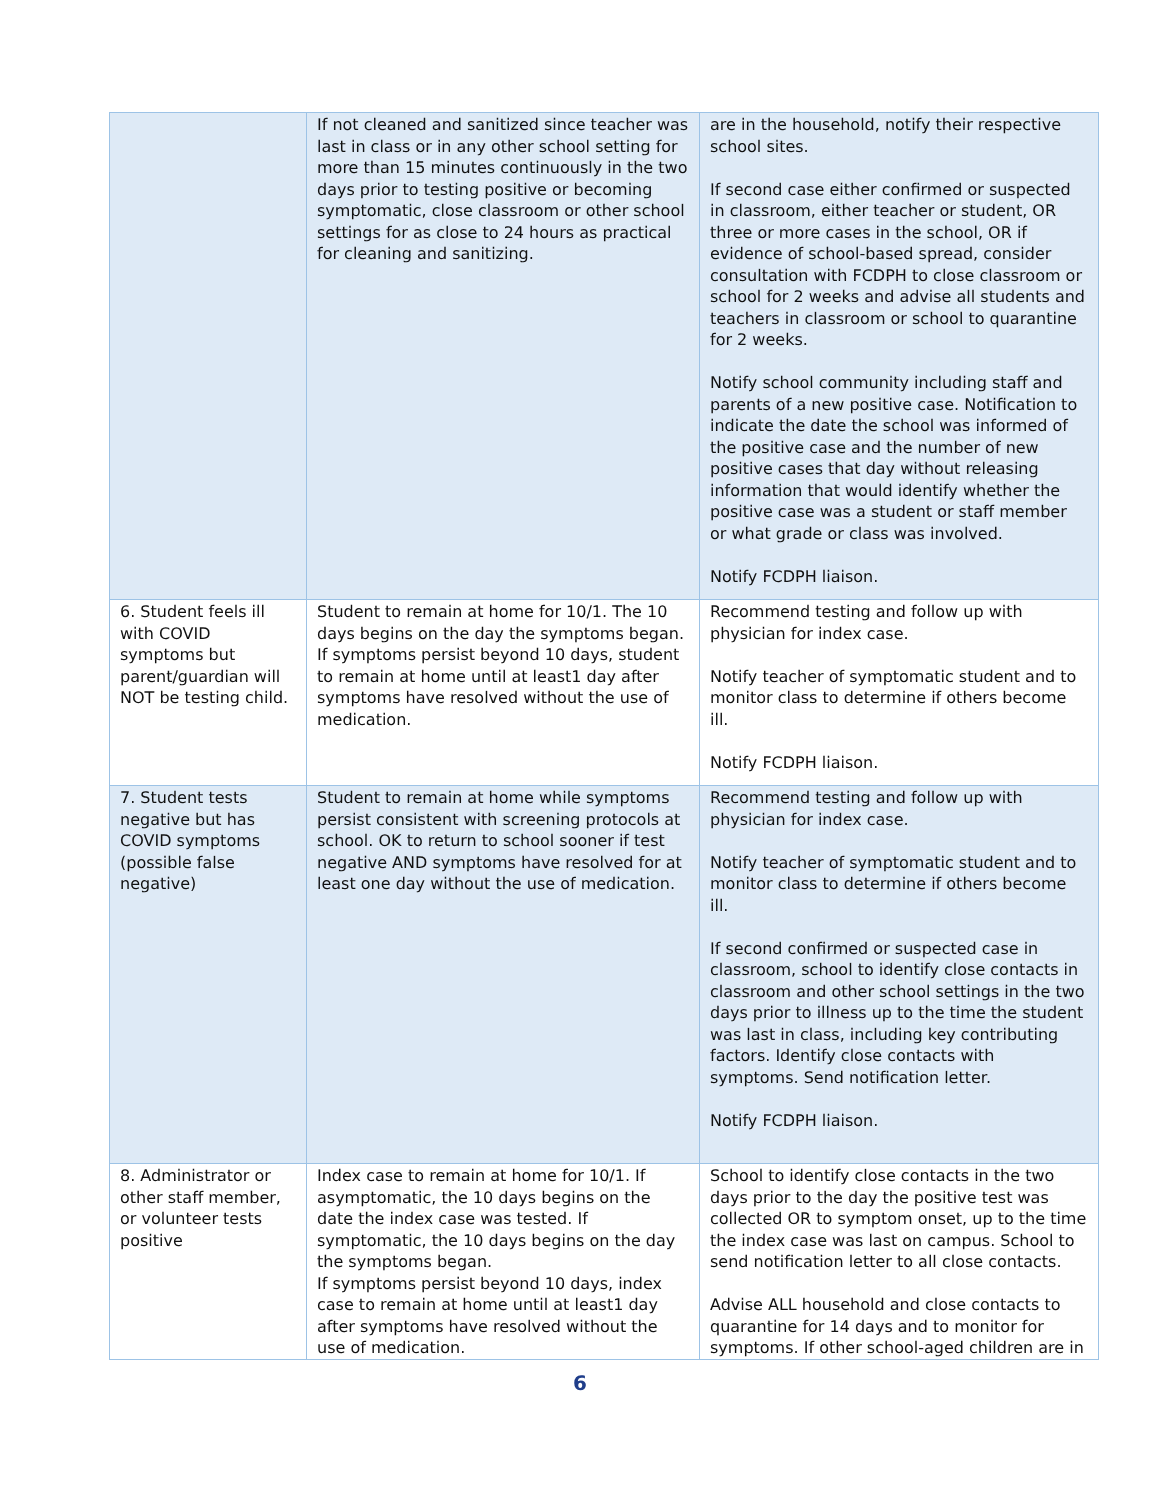| | If not cleaned and sanitized since teacher was last in class or in any other school setting for more than 15 minutes continuously in the two days prior to testing positive or becoming symptomatic, close classroom or other school settings for as close to 24 hours as practical for cleaning and sanitizing. | are in the household, notify their respective school sites. If second case either confirmed or suspected in classroom, either teacher or student, OR three or more cases in the school, OR if evidence of school-based spread, consider consultation with FCDPH to close classroom or school for 2 weeks and advise all students and teachers in classroom or school to quarantine for 2 weeks. Notify school community including staff and parents of a new positive case. Notification to indicate the date the school was informed of the positive case and the number of new positive cases that day without releasing information that would identify whether the positive case was a student or staff member or what grade or class was involved. Notify FCDPH liaison. |
| 6. Student feels ill with COVID symptoms but parent/guardian will NOT be testing child. | Student to remain at home for 10/1. The 10 days begins on the day the symptoms began. If symptoms persist beyond 10 days, student to remain at home until at least1 day after symptoms have resolved without the use of medication. | Recommend testing and follow up with physician for index case. Notify teacher of symptomatic student and to monitor class to determine if others become ill. Notify FCDPH liaison. |
| 7. Student tests negative but has COVID symptoms (possible false negative) | Student to remain at home while symptoms persist consistent with screening protocols at school. OK to return to school sooner if test negative AND symptoms have resolved for at least one day without the use of medication. | Recommend testing and follow up with physician for index case. Notify teacher of symptomatic student and to monitor class to determine if others become ill. If second confirmed or suspected case in classroom, school to identify close contacts in classroom and other school settings in the two days prior to illness up to the time the student was last in class, including key contributing factors. Identify close contacts with symptoms. Send notification letter. Notify FCDPH liaison. |
| 8. Administrator or other staff member, or volunteer tests positive | Index case to remain at home for 10/1. If asymptomatic, the 10 days begins on the date the index case was tested. If symptomatic, the 10 days begins on the day the symptoms began. If symptoms persist beyond 10 days, index case to remain at home until at least1 day after symptoms have resolved without the use of medication. | School to identify close contacts in the two days prior to the day the positive test was collected OR to symptom onset, up to the time the index case was last on campus. School to send notification letter to all close contacts. Advise ALL household and close contacts to quarantine for 14 days and to monitor for symptoms. If other school-aged children are in |
6